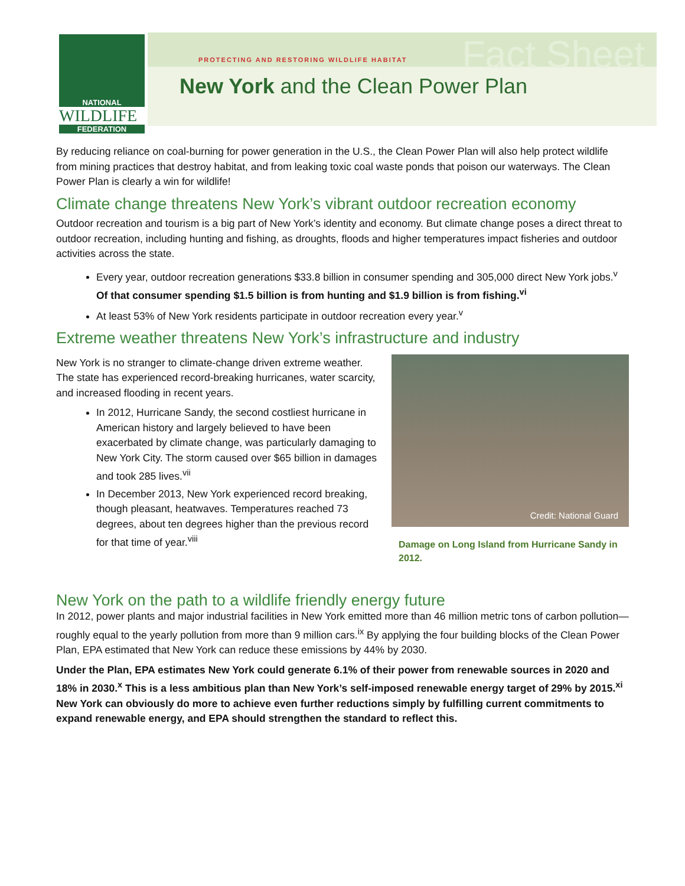NATIONAL
WILDLIFE
FEDERATION
PROTECTING AND RESTORING WILDLIFE HABITAT Fact Sheet
New York and the Clean Power Plan
By reducing reliance on coal-burning for power generation in the U.S., the Clean Power Plan will also help protect wildlife from mining practices that destroy habitat, and from leaking toxic coal waste ponds that poison our waterways. The Clean Power Plan is clearly a win for wildlife!
Climate change threatens New York’s vibrant outdoor recreation economy
Outdoor recreation and tourism is a big part of New York’s identity and economy. But climate change poses a direct threat to outdoor recreation, including hunting and fishing, as droughts, floods and higher temperatures impact fisheries and outdoor activities across the state.
Every year, outdoor recreation generations $33.8 billion in consumer spending and 305,000 direct New York jobs.<sup>v</sup> Of that consumer spending $1.5 billion is from hunting and $1.9 billion is from fishing.<sup>vi</sup>
At least 53% of New York residents participate in outdoor recreation every year.<sup>v</sup>
Extreme weather threatens New York’s infrastructure and industry
New York is no stranger to climate-change driven extreme weather. The state has experienced record-breaking hurricanes, water scarcity, and increased flooding in recent years.
In 2012, Hurricane Sandy, the second costliest hurricane in American history and largely believed to have been exacerbated by climate change, was particularly damaging to New York City. The storm caused over $65 billion in damages and took 285 lives.<sup>vii</sup>
In December 2013, New York experienced record breaking, though pleasant, heatwaves. Temperatures reached 73 degrees, about ten degrees higher than the previous record for that time of year.<sup>viii</sup>
Credit: National Guard
Damage on Long Island from Hurricane Sandy in 2012.
New York on the path to a wildlife friendly energy future
In 2012, power plants and major industrial facilities in New York emitted more than 46 million metric tons of carbon pollution—roughly equal to the yearly pollution from more than 9 million cars.<sup>ix</sup> By applying the four building blocks of the Clean Power Plan, EPA estimated that New York can reduce these emissions by 44% by 2030.
Under the Plan, EPA estimates New York could generate 6.1% of their power from renewable sources in 2020 and 18% in 2030.<sup>x</sup> This is a less ambitious plan than New York’s self-imposed renewable energy target of 29% by 2015.<sup>xi</sup> New York can obviously do more to achieve even further reductions simply by fulfilling current commitments to expand renewable energy, and EPA should strengthen the standard to reflect this.